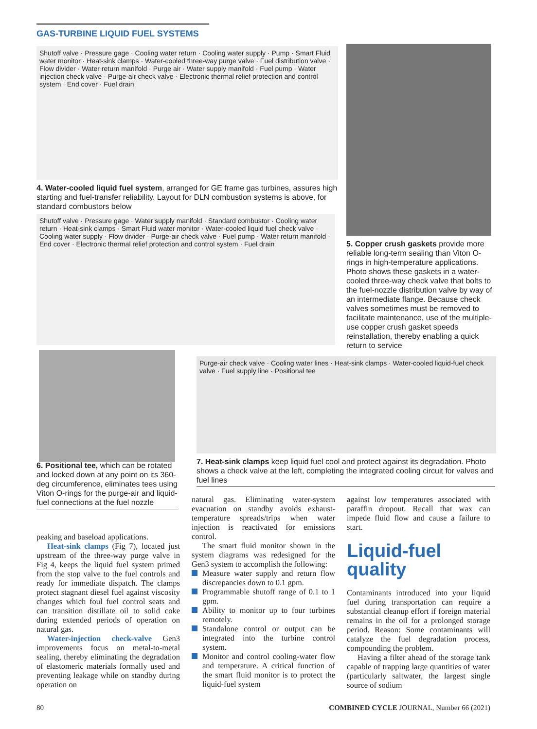GAS-TURBINE LIQUID FUEL SYSTEMS
Shutoff valve · Pressure gage · Cooling water return · Cooling water supply · Pump · Smart Fluid water monitor · Heat-sink clamps · Water-cooled three-way purge valve · Fuel distribution valve · Flow divider · Water return manifold · Purge air · Water supply manifold · Fuel pump · Water injection check valve · Purge-air check valve · Electronic thermal relief protection and control system · End cover · Fuel drain
4. Water-cooled liquid fuel system, arranged for GE frame gas turbines, assures high starting and fuel-transfer reliability. Layout for DLN combustion systems is above, for standard combustors below
Shutoff valve · Pressure gage · Water supply manifold · Standard combustor · Cooling water return · Heat-sink clamps · Smart Fluid water monitor · Water-cooled liquid fuel check valve · Cooling water supply · Flow divider · Purge-air check valve · Fuel pump · Water return manifold · End cover · Electronic thermal relief protection and control system · Fuel drain
5. Copper crush gaskets provide more reliable long-term sealing than Viton O-rings in high-temperature applications. Photo shows these gaskets in a water-cooled three-way check valve that bolts to the fuel-nozzle distribution valve by way of an intermediate flange. Because check valves sometimes must be removed to facilitate maintenance, use of the multiple-use copper crush gasket speeds reinstallation, thereby enabling a quick return to service
6. Positional tee, which can be rotated and locked down at any point on its 360-deg circumference, eliminates tees using Viton O-rings for the purge-air and liquid-fuel connections at the fuel nozzle
Purge-air check valve · Cooling water lines · Heat-sink clamps · Water-cooled liquid-fuel check valve · Fuel supply line · Positional tee
7. Heat-sink clamps keep liquid fuel cool and protect against its degradation. Photo shows a check valve at the left, completing the integrated cooling circuit for valves and fuel lines
peaking and baseload applications.
Heat-sink clamps (Fig 7), located just upstream of the three-way purge valve in Fig 4, keeps the liquid fuel system primed from the stop valve to the fuel controls and ready for immediate dispatch. The clamps protect stagnant diesel fuel against viscosity changes which foul fuel control seats and can transition distillate oil to solid coke during extended periods of operation on natural gas.
Water-injection check-valve Gen3 improvements focus on metal-to-metal sealing, thereby eliminating the degradation of elastomeric materials formally used and preventing leakage while on standby during operation on
natural gas. Eliminating water-system evacuation on standby avoids exhaust-temperature spreads/trips when water injection is reactivated for emissions control.
The smart fluid monitor shown in the system diagrams was redesigned for the Gen3 system to accomplish the following:
Measure water supply and return flow discrepancies down to 0.1 gpm.
Programmable shutoff range of 0.1 to 1 gpm.
Ability to monitor up to four turbines remotely.
Standalone control or output can be integrated into the turbine control system.
Monitor and control cooling-water flow and temperature. A critical function of the smart fluid monitor is to protect the liquid-fuel system
against low temperatures associated with paraffin dropout. Recall that wax can impede fluid flow and cause a failure to start.
Liquid-fuel quality
Contaminants introduced into your liquid fuel during transportation can require a substantial cleanup effort if foreign material remains in the oil for a prolonged storage period. Reason: Some contaminants will catalyze the fuel degradation process, compounding the problem.
Having a filter ahead of the storage tank capable of trapping large quantities of water (particularly saltwater, the largest single source of sodium
80
COMBINED CYCLE JOURNAL, Number 66 (2021)